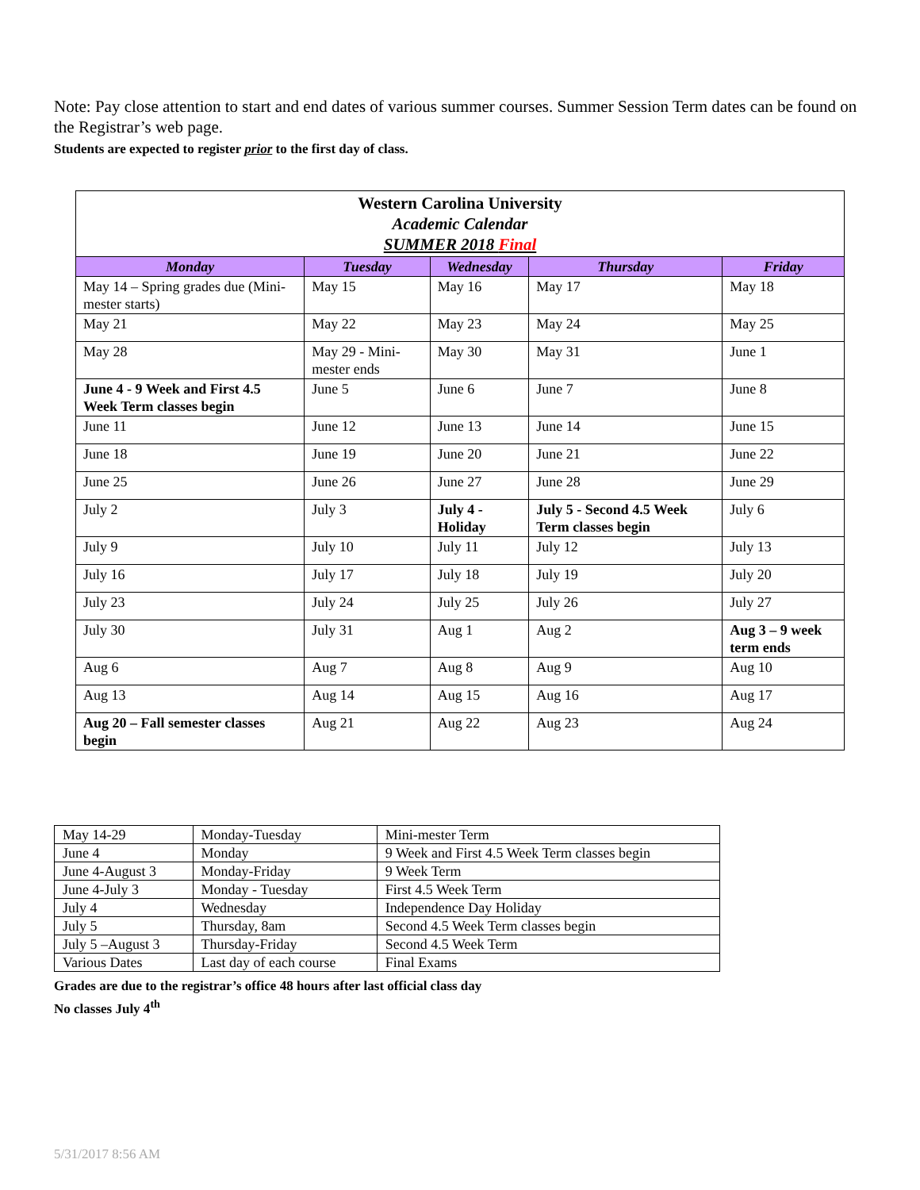Note: Pay close attention to start and end dates of various summer courses. Summer Session Term dates can be found on the Registrar’s web page.
Students are expected to register prior to the first day of class.
| Western Carolina University Academic Calendar SUMMER 2018 Final | | | | |
| --- | --- | --- | --- | --- |
| Monday | Tuesday | Wednesday | Thursday | Friday |
| May 14 – Spring grades due (Mini-mester starts) | May 15 | May 16 | May 17 | May 18 |
| May 21 | May 22 | May 23 | May 24 | May 25 |
| May 28 | May 29 - Mini-mester ends | May 30 | May 31 | June 1 |
| June 4 - 9 Week and First 4.5 Week Term classes begin | June 5 | June 6 | June 7 | June 8 |
| June 11 | June 12 | June 13 | June 14 | June 15 |
| June 18 | June 19 | June 20 | June 21 | June 22 |
| June 25 | June 26 | June 27 | June 28 | June 29 |
| July 2 | July 3 | July 4 - Holiday | July 5 - Second 4.5 Week Term classes begin | July 6 |
| July 9 | July 10 | July 11 | July 12 | July 13 |
| July 16 | July 17 | July 18 | July 19 | July 20 |
| July 23 | July 24 | July 25 | July 26 | July 27 |
| July 30 | July 31 | Aug 1 | Aug 2 | Aug 3 – 9 week term ends |
| Aug 6 | Aug 7 | Aug 8 | Aug 9 | Aug 10 |
| Aug 13 | Aug 14 | Aug 15 | Aug 16 | Aug 17 |
| Aug 20 – Fall semester classes begin | Aug 21 | Aug 22 | Aug 23 | Aug 24 |
| May 14-29 | Monday-Tuesday | Mini-mester Term |
| June 4 | Monday | 9 Week and First 4.5 Week Term classes begin |
| June 4-August 3 | Monday-Friday | 9 Week Term |
| June 4-July 3 | Monday - Tuesday | First 4.5 Week Term |
| July 4 | Wednesday | Independence Day Holiday |
| July 5 | Thursday, 8am | Second 4.5 Week Term classes begin |
| July 5 –August 3 | Thursday-Friday | Second 4.5 Week Term |
| Various Dates | Last day of each course | Final Exams |
Grades are due to the registrar’s office 48 hours after last official class day
No classes July 4<sup>th</sup>
5/31/2017 8:56 AM